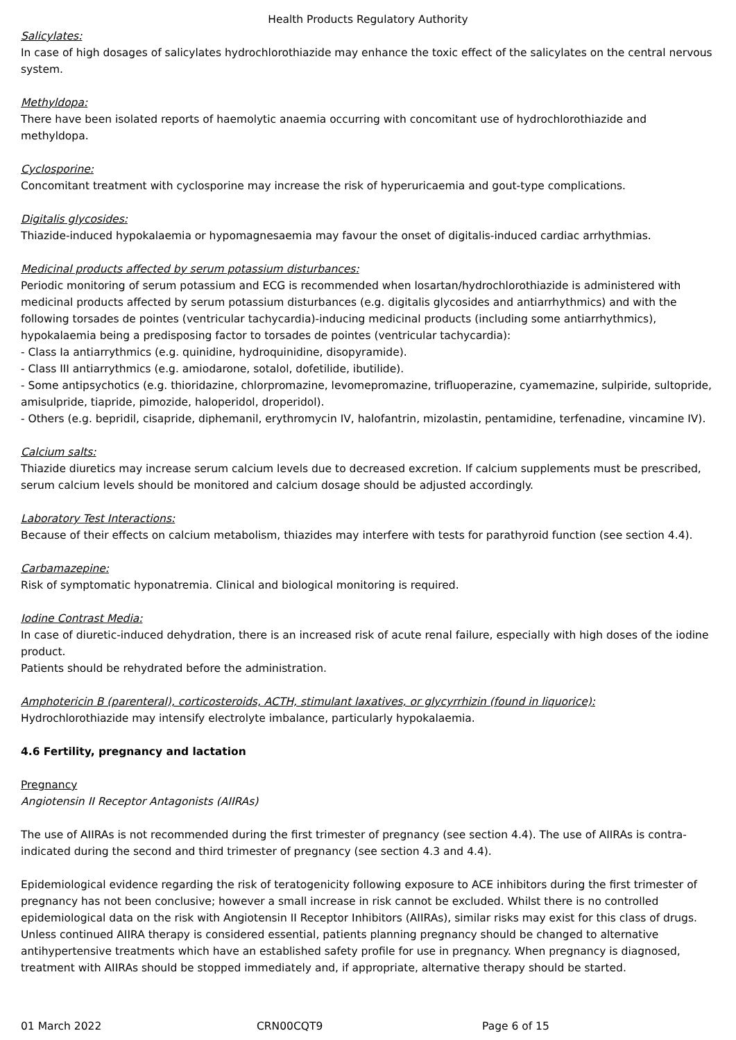Health Products Regulatory Authority
Salicylates:
In case of high dosages of salicylates hydrochlorothiazide may enhance the toxic effect of the salicylates on the central nervous system.
Methyldopa:
There have been isolated reports of haemolytic anaemia occurring with concomitant use of hydrochlorothiazide and methyldopa.
Cyclosporine:
Concomitant treatment with cyclosporine may increase the risk of hyperuricaemia and gout-type complications.
Digitalis glycosides:
Thiazide-induced hypokalaemia or hypomagnesaemia may favour the onset of digitalis-induced cardiac arrhythmias.
Medicinal products affected by serum potassium disturbances:
Periodic monitoring of serum potassium and ECG is recommended when losartan/hydrochlorothiazide is administered with medicinal products affected by serum potassium disturbances (e.g. digitalis glycosides and antiarrhythmics) and with the following torsades de pointes (ventricular tachycardia)-inducing medicinal products (including some antiarrhythmics), hypokalaemia being a predisposing factor to torsades de pointes (ventricular tachycardia):
- Class Ia antiarrythmics (e.g. quinidine, hydroquinidine, disopyramide).
- Class III antiarrythmics (e.g. amiodarone, sotalol, dofetilide, ibutilide).
- Some antipsychotics (e.g. thioridazine, chlorpromazine, levomepromazine, trifluoperazine, cyamemazine, sulpiride, sultopride, amisulpride, tiapride, pimozide, haloperidol, droperidol).
- Others (e.g. bepridil, cisapride, diphemanil, erythromycin IV, halofantrin, mizolastin, pentamidine, terfenadine, vincamine IV).
Calcium salts:
Thiazide diuretics may increase serum calcium levels due to decreased excretion. If calcium supplements must be prescribed, serum calcium levels should be monitored and calcium dosage should be adjusted accordingly.
Laboratory Test Interactions:
Because of their effects on calcium metabolism, thiazides may interfere with tests for parathyroid function (see section 4.4).
Carbamazepine:
Risk of symptomatic hyponatremia. Clinical and biological monitoring is required.
Iodine Contrast Media:
In case of diuretic-induced dehydration, there is an increased risk of acute renal failure, especially with high doses of the iodine product.
Patients should be rehydrated before the administration.
Amphotericin B (parenteral), corticosteroids, ACTH, stimulant laxatives, or glycyrrhizin (found in liquorice):
Hydrochlorothiazide may intensify electrolyte imbalance, particularly hypokalaemia.
4.6 Fertility, pregnancy and lactation
Pregnancy
Angiotensin II Receptor Antagonists (AIIRAs)
The use of AIIRAs is not recommended during the first trimester of pregnancy (see section 4.4). The use of AIIRAs is contra-indicated during the second and third trimester of pregnancy (see section 4.3 and 4.4).
Epidemiological evidence regarding the risk of teratogenicity following exposure to ACE inhibitors during the first trimester of pregnancy has not been conclusive; however a small increase in risk cannot be excluded. Whilst there is no controlled epidemiological data on the risk with Angiotensin II Receptor Inhibitors (AIIRAs), similar risks may exist for this class of drugs. Unless continued AIIRA therapy is considered essential, patients planning pregnancy should be changed to alternative antihypertensive treatments which have an established safety profile for use in pregnancy. When pregnancy is diagnosed, treatment with AIIRAs should be stopped immediately and, if appropriate, alternative therapy should be started.
01 March 2022 CRN00CQT9 Page 6 of 15